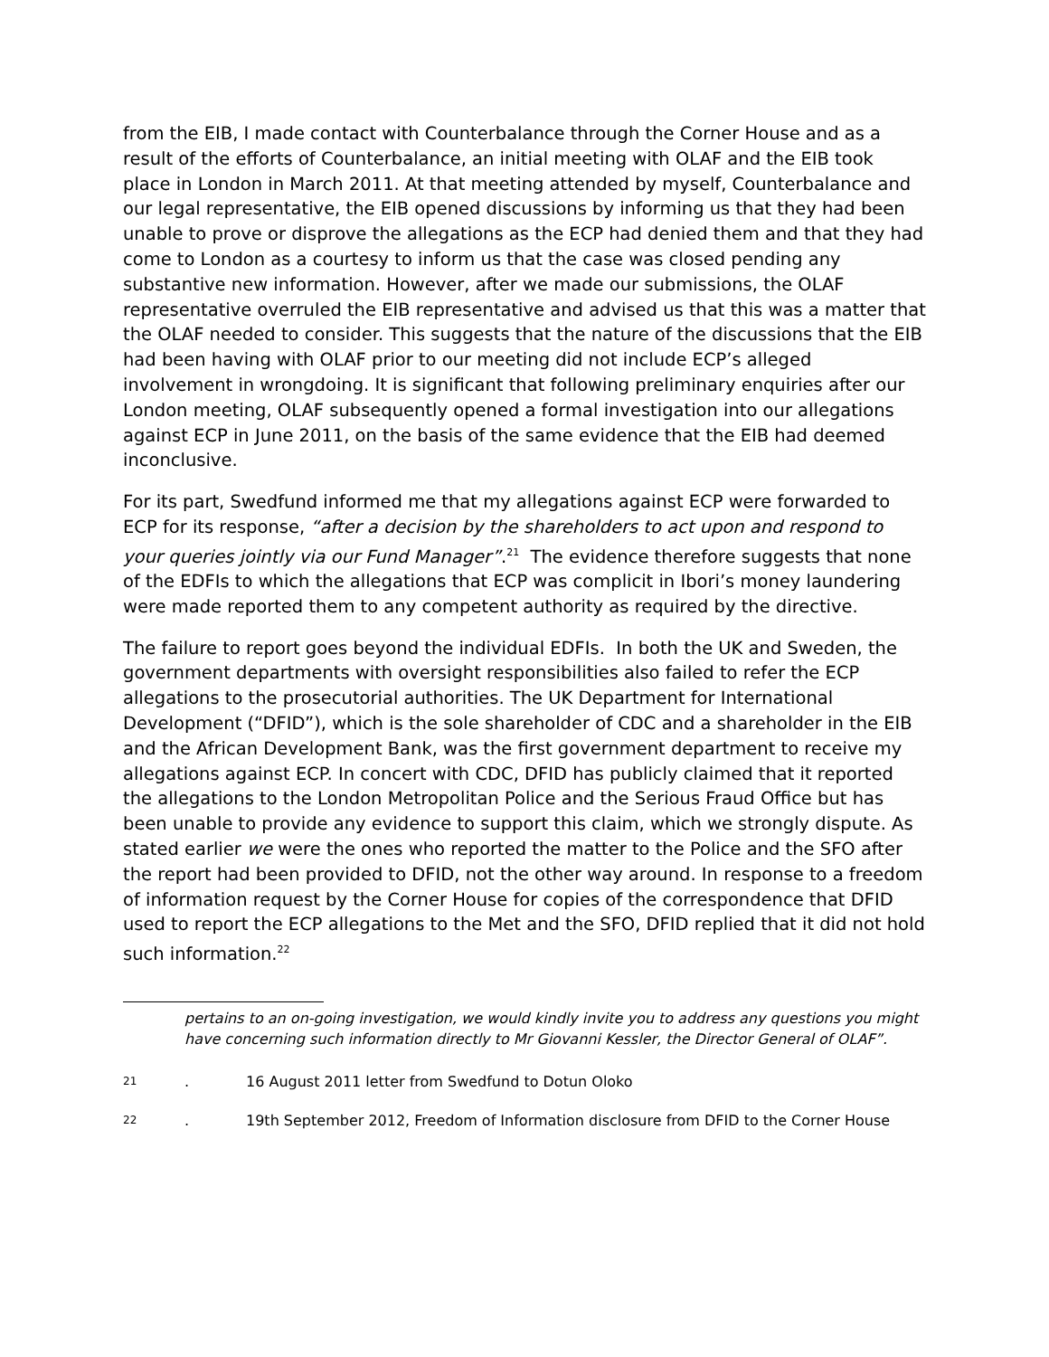from the EIB, I made contact with Counterbalance through the Corner House and as a result of the efforts of Counterbalance, an initial meeting with OLAF and the EIB took place in London in March 2011. At that meeting attended by myself, Counterbalance and our legal representative, the EIB opened discussions by informing us that they had been unable to prove or disprove the allegations as the ECP had denied them and that they had come to London as a courtesy to inform us that the case was closed pending any substantive new information. However, after we made our submissions, the OLAF representative overruled the EIB representative and advised us that this was a matter that the OLAF needed to consider. This suggests that the nature of the discussions that the EIB had been having with OLAF prior to our meeting did not include ECP’s alleged involvement in wrongdoing. It is significant that following preliminary enquiries after our London meeting, OLAF subsequently opened a formal investigation into our allegations against ECP in June 2011, on the basis of the same evidence that the EIB had deemed inconclusive.
For its part, Swedfund informed me that my allegations against ECP were forwarded to ECP for its response, “after a decision by the shareholders to act upon and respond to your queries jointly via our Fund Manager”.<sup>21</sup> The evidence therefore suggests that none of the EDFIs to which the allegations that ECP was complicit in Ibori’s money laundering were made reported them to any competent authority as required by the directive.
The failure to report goes beyond the individual EDFIs. In both the UK and Sweden, the government departments with oversight responsibilities also failed to refer the ECP allegations to the prosecutorial authorities. The UK Department for International Development (“DFID”), which is the sole shareholder of CDC and a shareholder in the EIB and the African Development Bank, was the first government department to receive my allegations against ECP. In concert with CDC, DFID has publicly claimed that it reported the allegations to the London Metropolitan Police and the Serious Fraud Office but has been unable to provide any evidence to support this claim, which we strongly dispute. As stated earlier we were the ones who reported the matter to the Police and the SFO after the report had been provided to DFID, not the other way around. In response to a freedom of information request by the Corner House for copies of the correspondence that DFID used to report the ECP allegations to the Met and the SFO, DFID replied that it did not hold such information.<sup>22</sup>
pertains to an on-going investigation, we would kindly invite you to address any questions you might have concerning such information directly to Mr Giovanni Kessler, the Director General of OLAF”.
21. 16 August 2011 letter from Swedfund to Dotun Oloko
22. 19th September 2012, Freedom of Information disclosure from DFID to the Corner House